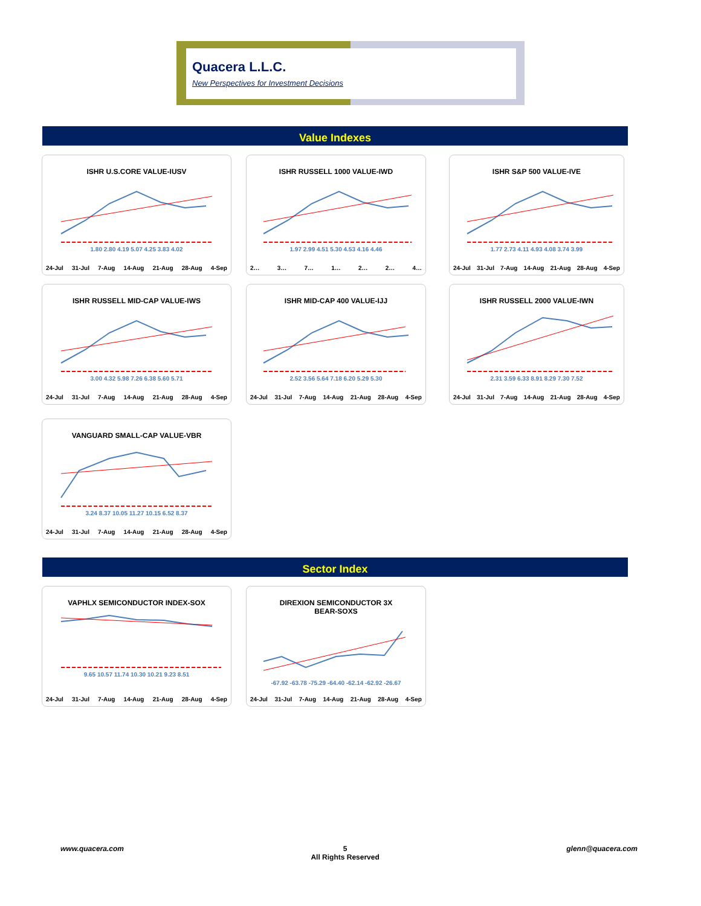Quacera L.L.C.
New Perspectives for Investment Decisions
Value Indexes
ISHR U.S.CORE VALUE-IUSV
1.80 2.80 4.19 5.07 4.25 3.83 4.02
24-Jul 31-Jul 7-Aug 14-Aug 21-Aug 28-Aug 4-Sep
ISHR RUSSELL 1000 VALUE-IWD
1.97 2.99 4.51 5.30 4.53 4.16 4.46
2… 3… 7… 1… 2… 2… 4…
ISHR S&P 500 VALUE-IVE
1.77 2.73 4.11 4.93 4.08 3.74 3.99
24-Jul 31-Jul 7-Aug 14-Aug 21-Aug 28-Aug 4-Sep
ISHR RUSSELL MID-CAP VALUE-IWS
3.00 4.32 5.98 7.26 6.38 5.60 5.71
24-Jul 31-Jul 7-Aug 14-Aug 21-Aug 28-Aug 4-Sep
ISHR MID-CAP 400 VALUE-IJJ
2.52 3.56 5.64 7.18 6.20 5.29 5.30
24-Jul 31-Jul 7-Aug 14-Aug 21-Aug 28-Aug 4-Sep
ISHR RUSSELL 2000 VALUE-IWN
2.31 3.59 6.33 8.91 8.29 7.30 7.52
24-Jul 31-Jul 7-Aug 14-Aug 21-Aug 28-Aug 4-Sep
VANGUARD SMALL-CAP VALUE-VBR
3.24 8.37 10.05 11.27 10.15 6.52 8.37
24-Jul 31-Jul 7-Aug 14-Aug 21-Aug 28-Aug 4-Sep
Sector Index
VAPHLX SEMICONDUCTOR INDEX-SOX
9.65 10.57 11.74 10.30 10.21 9.23 8.51
24-Jul 31-Jul 7-Aug 14-Aug 21-Aug 28-Aug 4-Sep
DIREXION SEMICONDUCTOR 3X
BEAR-SOXS
-67.92 -63.78 -75.29 -64.40 -62.14 -62.92 -26.67
24-Jul 31-Jul 7-Aug 14-Aug 21-Aug 28-Aug 4-Sep
www.quacera.com 5
All Rights Reserved
glenn@quacera.com